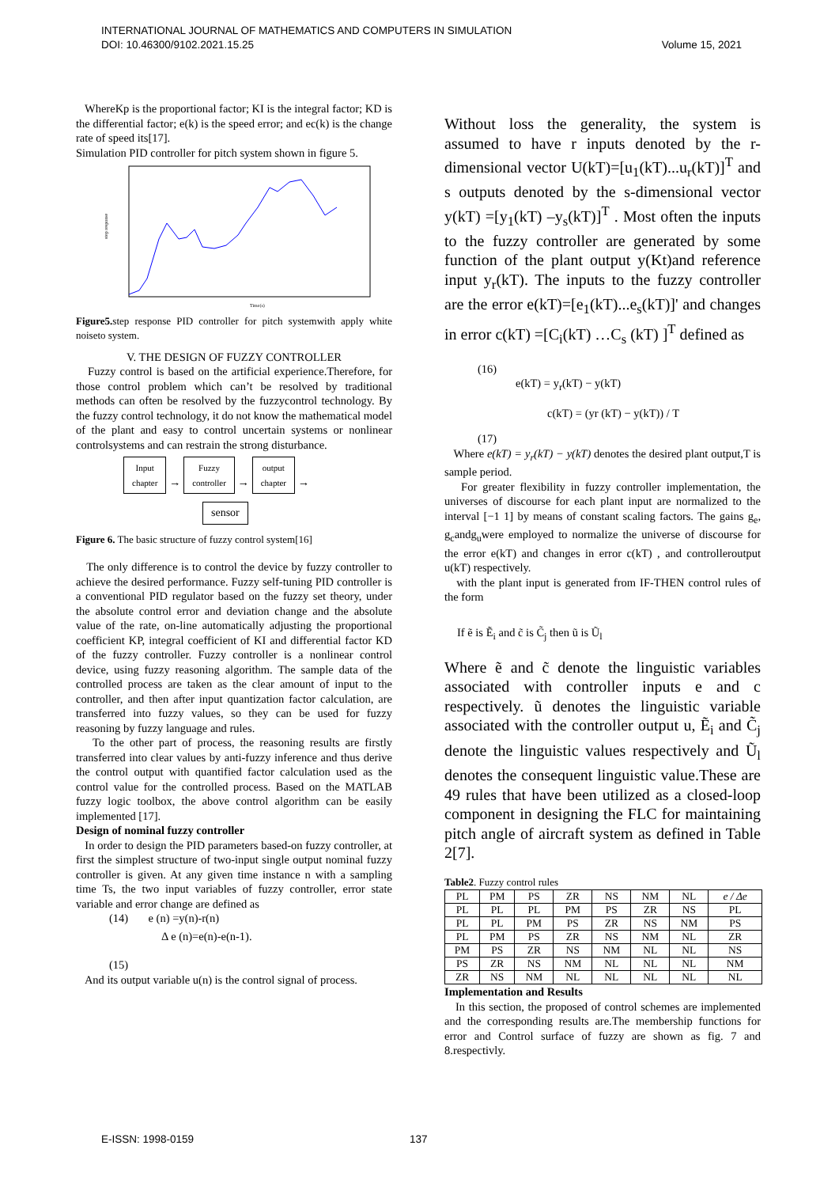INTERNATIONAL JOURNAL OF MATHEMATICS AND COMPUTERS IN SIMULATION
DOI: 10.46300/9102.2021.15.25 Volume 15, 2021
WhereKp is the proportional factor; KI is the integral factor; KD is the differential factor; e(k) is the speed error; and ec(k) is the change rate of speed its[17].
Simulation PID controller for pitch system shown in figure 5.
step response
Time(s)
Figure5. step response PID controller for pitch systemwith apply white noiseto system.
V. THE DESIGN OF FUZZY CONTROLLER
Fuzzy control is based on the artificial experience.Therefore, for those control problem which can’t be resolved by traditional methods can often be resolved by the fuzzycontrol technology. By the fuzzy control technology, it do not know the mathematical model of the plant and easy to control uncertain systems or nonlinear controlsystems and can restrain the strong disturbance.
Input
chapter → Fuzzy
controller → output
chapter →
sensor
Figure 6. The basic structure of fuzzy control system[16]
The only difference is to control the device by fuzzy controller to achieve the desired performance. Fuzzy self-tuning PID controller is a conventional PID regulator based on the fuzzy set theory, under the absolute control error and deviation change and the absolute value of the rate, on-line automatically adjusting the proportional coefficient KP, integral coefficient of KI and differential factor KD of the fuzzy controller. Fuzzy controller is a nonlinear control device, using fuzzy reasoning algorithm. The sample data of the controlled process are taken as the clear amount of input to the controller, and then after input quantization factor calculation, are transferred into fuzzy values, so they can be used for fuzzy reasoning by fuzzy language and rules.
To the other part of process, the reasoning results are firstly transferred into clear values by anti-fuzzy inference and thus derive the control output with quantified factor calculation used as the control value for the controlled process. Based on the MATLAB fuzzy logic toolbox, the above control algorithm can be easily implemented [17].
Design of nominal fuzzy controller
In order to design the PID parameters based-on fuzzy controller, at first the simplest structure of two-input single output nominal fuzzy controller is given. At any given time instance n with a sampling time Ts, the two input variables of fuzzy controller, error state variable and error change are defined as
(14) e (n) =y(n)-r(n)
Δ e (n)=e(n)-e(n-1).
(15)
And its output variable u(n) is the control signal of process.
Without loss the generality, the system is assumed to have r inputs denoted by the r-dimensional vector U(kT)=[u<sub>1</sub>(kT)...u<sub>r</sub>(kT)]<sup>T</sup> and s outputs denoted by the s-dimensional vector y(kT) =[y<sub>1</sub>(kT) –y<sub>s</sub>(kT)]<sup>T</sup> . Most often the inputs to the fuzzy controller are generated by some function of the plant output y(Kt)and reference input y<sub>r</sub>(kT). The inputs to the fuzzy controller are the error e(kT)=[e<sub>1</sub>(kT)...e<sub>s</sub>(kT)]' and changes in error c(kT) =[C<sub>i</sub>(kT) …C<sub>s</sub> (kT) ]<sup>T</sup> defined as
(16)
e(kT) = y<sub>r</sub>(kT) − y(kT)
c(kT) = (yr (kT) − y(kT)) / T
(17)
Where e(kT) = y<sub>r</sub>(kT) − y(kT) denotes the desired plant output,T is sample period.
For greater flexibility in fuzzy controller implementation, the universes of discourse for each plant input are normalized to the interval [−1 1] by means of constant scaling factors. The gains g<sub>e</sub>, g<sub>c</sub>andg<sub>u</sub>were employed to normalize the universe of discourse for the error e(kT) and changes in error c(kT) , and controlleroutput u(kT) respectively.
with the plant input is generated from IF-THEN control rules of the form
If ẽ is Ẽ<sub>i</sub> and c̃ is C̃<sub>j</sub> then ũ is Ũ<sub>l</sub>
Where ẽ and c̃ denote the linguistic variables associated with controller inputs e and c respectively. ũ denotes the linguistic variable associated with the controller output u, Ẽ<sub>i</sub> and C̃<sub>j</sub> denote the linguistic values respectively and Ũ<sub>l</sub> denotes the consequent linguistic value.These are 49 rules that have been utilized as a closed-loop component in designing the FLC for maintaining pitch angle of aircraft system as defined in Table 2[7].
Table2. Fuzzy control rules
| PL | PM | PS | ZR | NS | NM | NL | e / Δe |
| PL | PL | PL | PM | PS | ZR | NS | PL |
| PL | PL | PM | PS | ZR | NS | NM | PS |
| PL | PM | PS | ZR | NS | NM | NL | ZR |
| PM | PS | ZR | NS | NM | NL | NL | NS |
| PS | ZR | NS | NM | NL | NL | NL | NM |
| ZR | NS | NM | NL | NL | NL | NL | NL |
Implementation and Results
In this section, the proposed of control schemes are implemented and the corresponding results are.The membership functions for error and Control surface of fuzzy are shown as fig. 7 and 8.respectivly.
E-ISSN: 1998-0159 137